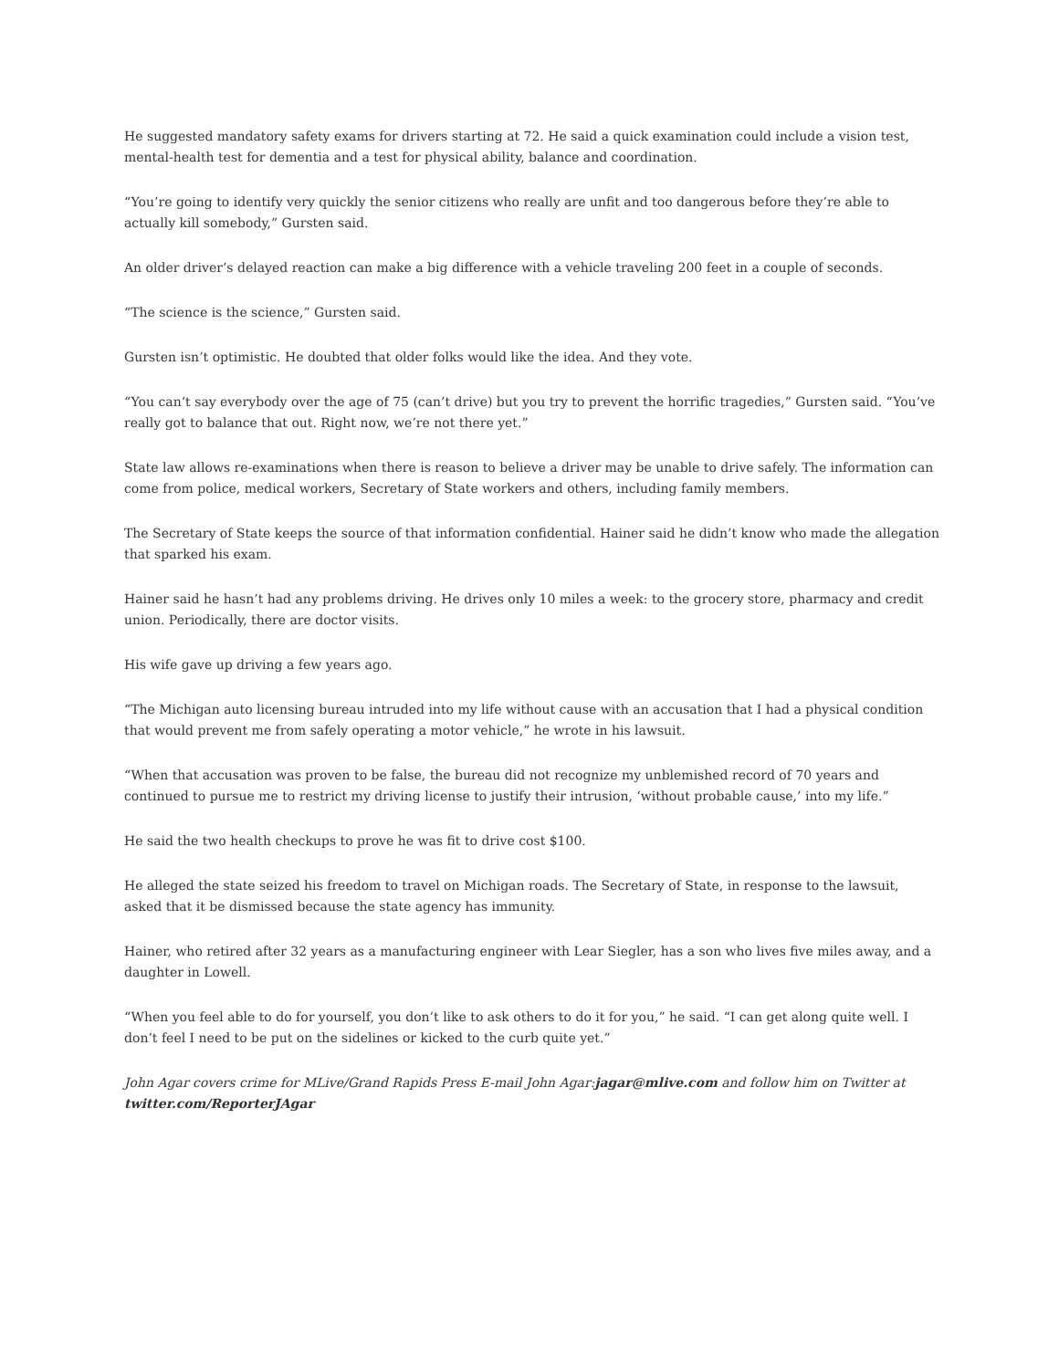He suggested mandatory safety exams for drivers starting at 72. He said a quick examination could include a vision test, mental-health test for dementia and a test for physical ability, balance and coordination.
“You’re going to identify very quickly the senior citizens who really are unfit and too dangerous before they’re able to actually kill somebody,” Gursten said.
An older driver’s delayed reaction can make a big difference with a vehicle traveling 200 feet in a couple of seconds.
“The science is the science,” Gursten said.
Gursten isn’t optimistic. He doubted that older folks would like the idea. And they vote.
“You can’t say everybody over the age of 75 (can’t drive) but you try to prevent the horrific tragedies,” Gursten said. “You’ve really got to balance that out. Right now, we’re not there yet.”
State law allows re-examinations when there is reason to believe a driver may be unable to drive safely. The information can come from police, medical workers, Secretary of State workers and others, including family members.
The Secretary of State keeps the source of that information confidential. Hainer said he didn’t know who made the allegation that sparked his exam.
Hainer said he hasn’t had any problems driving. He drives only 10 miles a week: to the grocery store, pharmacy and credit union. Periodically, there are doctor visits.
His wife gave up driving a few years ago.
“The Michigan auto licensing bureau intruded into my life without cause with an accusation that I had a physical condition that would prevent me from safely operating a motor vehicle,” he wrote in his lawsuit.
“When that accusation was proven to be false, the bureau did not recognize my unblemished record of 70 years and continued to pursue me to restrict my driving license to justify their intrusion, ‘without probable cause,’ into my life.”
He said the two health checkups to prove he was fit to drive cost $100.
He alleged the state seized his freedom to travel on Michigan roads. The Secretary of State, in response to the lawsuit, asked that it be dismissed because the state agency has immunity.
Hainer, who retired after 32 years as a manufacturing engineer with Lear Siegler, has a son who lives five miles away, and a daughter in Lowell.
“When you feel able to do for yourself, you don’t like to ask others to do it for you,” he said. “I can get along quite well. I don’t feel I need to be put on the sidelines or kicked to the curb quite yet.”
John Agar covers crime for MLive/Grand Rapids Press E-mail John Agar: jagar@mlive.com and follow him on Twitter at twitter.com/ReporterJAgar